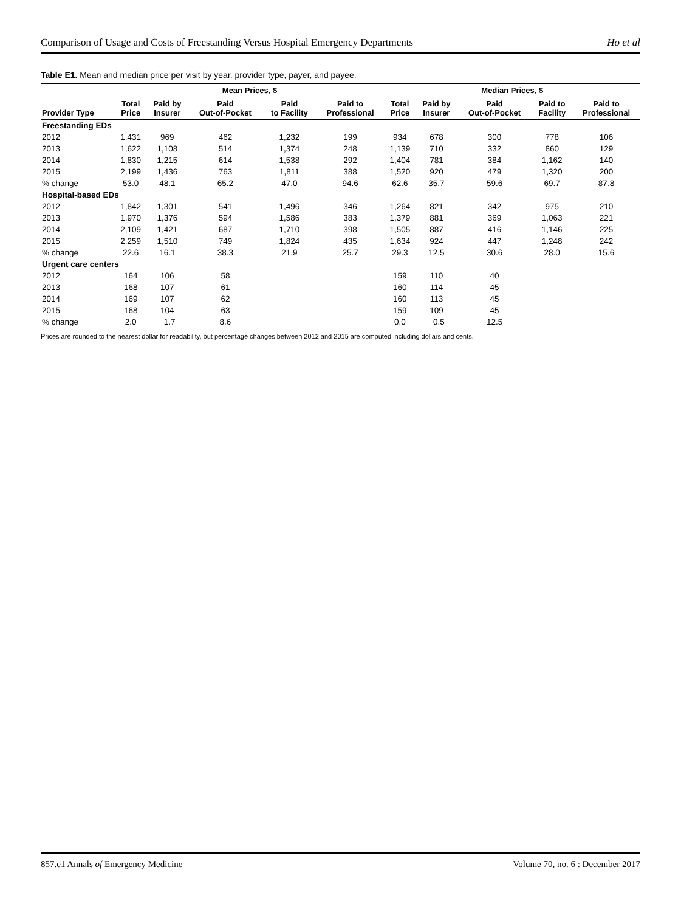Comparison of Usage and Costs of Freestanding Versus Hospital Emergency Departments Ho et al
Table E1. Mean and median price per visit by year, provider type, payer, and payee.
| | Mean Prices, $ | | | | | Median Prices, $ | | | | |
| --- | --- | --- | --- | --- | --- | --- | --- | --- | --- | --- |
| Provider Type | Total Price | Paid by Insurer | Paid Out-of-Pocket | Paid to Facility | Paid to Professional | Total Price | Paid by Insurer | Paid Out-of-Pocket | Paid to Facility | Paid to Professional |
| Freestanding EDs | | | | | | | | | | |
| 2012 | 1,431 | 969 | 462 | 1,232 | 199 | 934 | 678 | 300 | 778 | 106 |
| 2013 | 1,622 | 1,108 | 514 | 1,374 | 248 | 1,139 | 710 | 332 | 860 | 129 |
| 2014 | 1,830 | 1,215 | 614 | 1,538 | 292 | 1,404 | 781 | 384 | 1,162 | 140 |
| 2015 | 2,199 | 1,436 | 763 | 1,811 | 388 | 1,520 | 920 | 479 | 1,320 | 200 |
| % change | 53.0 | 48.1 | 65.2 | 47.0 | 94.6 | 62.6 | 35.7 | 59.6 | 69.7 | 87.8 |
| Hospital-based EDs | | | | | | | | | | |
| 2012 | 1,842 | 1,301 | 541 | 1,496 | 346 | 1,264 | 821 | 342 | 975 | 210 |
| 2013 | 1,970 | 1,376 | 594 | 1,586 | 383 | 1,379 | 881 | 369 | 1,063 | 221 |
| 2014 | 2,109 | 1,421 | 687 | 1,710 | 398 | 1,505 | 887 | 416 | 1,146 | 225 |
| 2015 | 2,259 | 1,510 | 749 | 1,824 | 435 | 1,634 | 924 | 447 | 1,248 | 242 |
| % change | 22.6 | 16.1 | 38.3 | 21.9 | 25.7 | 29.3 | 12.5 | 30.6 | 28.0 | 15.6 |
| Urgent care centers | | | | | | | | | | |
| 2012 | 164 | 106 | 58 | | | 159 | 110 | 40 | | |
| 2013 | 168 | 107 | 61 | | | 160 | 114 | 45 | | |
| 2014 | 169 | 107 | 62 | | | 160 | 113 | 45 | | |
| 2015 | 168 | 104 | 63 | | | 159 | 109 | 45 | | |
| % change | 2.0 | −1.7 | 8.6 | | | 0.0 | −0.5 | 12.5 | | |
Prices are rounded to the nearest dollar for readability, but percentage changes between 2012 and 2015 are computed including dollars and cents.
857.e1 Annals of Emergency Medicine Volume 70, no. 6 : December 2017